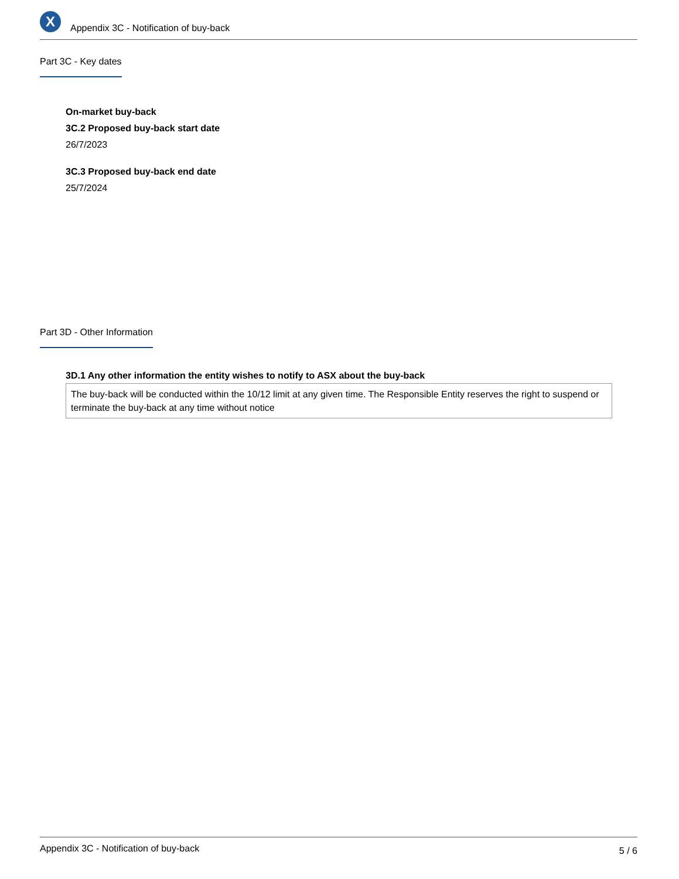X
Appendix 3C - Notification of buy-back
Part 3C - Key dates
On-market buy-back
3C.2 Proposed buy-back start date
26/7/2023
3C.3 Proposed buy-back end date
25/7/2024
Part 3D - Other Information
3D.1 Any other information the entity wishes to notify to ASX about the buy-back
The buy-back will be conducted within the 10/12 limit at any given time. The Responsible Entity reserves the right to suspend or terminate the buy-back at any time without notice
Appendix 3C - Notification of buy-back 5 / 6